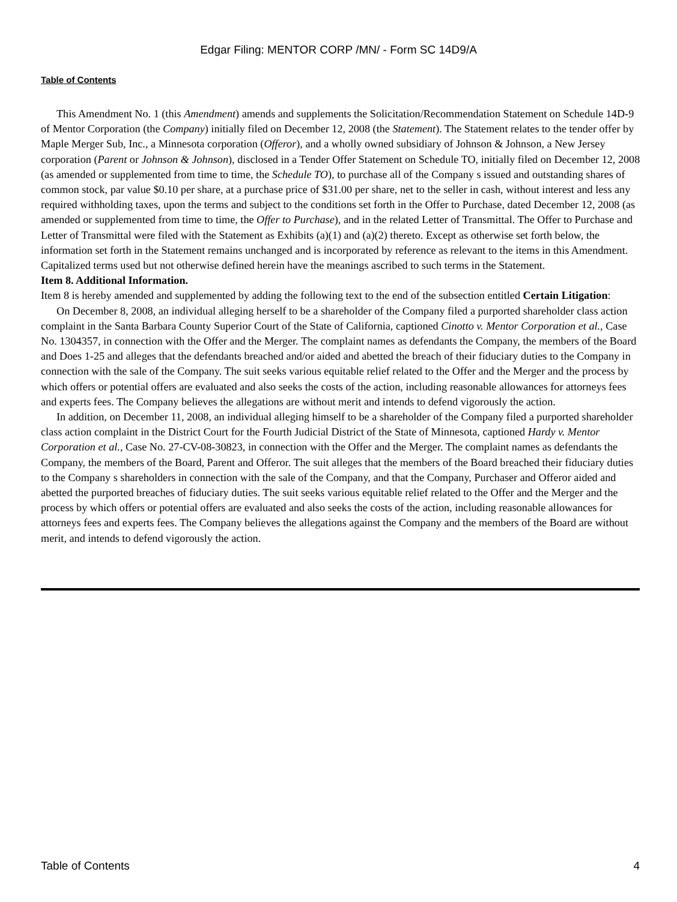Edgar Filing: MENTOR CORP /MN/ - Form SC 14D9/A
Table of Contents
This Amendment No. 1 (this Amendment) amends and supplements the Solicitation/Recommendation Statement on Schedule 14D-9 of Mentor Corporation (the Company) initially filed on December 12, 2008 (the Statement). The Statement relates to the tender offer by Maple Merger Sub, Inc., a Minnesota corporation (Offeror), and a wholly owned subsidiary of Johnson & Johnson, a New Jersey corporation (Parent or Johnson & Johnson), disclosed in a Tender Offer Statement on Schedule TO, initially filed on December 12, 2008 (as amended or supplemented from time to time, the Schedule TO), to purchase all of the Company s issued and outstanding shares of common stock, par value $0.10 per share, at a purchase price of $31.00 per share, net to the seller in cash, without interest and less any required withholding taxes, upon the terms and subject to the conditions set forth in the Offer to Purchase, dated December 12, 2008 (as amended or supplemented from time to time, the Offer to Purchase), and in the related Letter of Transmittal. The Offer to Purchase and Letter of Transmittal were filed with the Statement as Exhibits (a)(1) and (a)(2) thereto. Except as otherwise set forth below, the information set forth in the Statement remains unchanged and is incorporated by reference as relevant to the items in this Amendment. Capitalized terms used but not otherwise defined herein have the meanings ascribed to such terms in the Statement.
Item 8. Additional Information.
Item 8 is hereby amended and supplemented by adding the following text to the end of the subsection entitled Certain Litigation:
On December 8, 2008, an individual alleging herself to be a shareholder of the Company filed a purported shareholder class action complaint in the Santa Barbara County Superior Court of the State of California, captioned Cinotto v. Mentor Corporation et al., Case No. 1304357, in connection with the Offer and the Merger. The complaint names as defendants the Company, the members of the Board and Does 1-25 and alleges that the defendants breached and/or aided and abetted the breach of their fiduciary duties to the Company in connection with the sale of the Company. The suit seeks various equitable relief related to the Offer and the Merger and the process by which offers or potential offers are evaluated and also seeks the costs of the action, including reasonable allowances for attorneys fees and experts fees. The Company believes the allegations are without merit and intends to defend vigorously the action.
In addition, on December 11, 2008, an individual alleging himself to be a shareholder of the Company filed a purported shareholder class action complaint in the District Court for the Fourth Judicial District of the State of Minnesota, captioned Hardy v. Mentor Corporation et al., Case No. 27-CV-08-30823, in connection with the Offer and the Merger. The complaint names as defendants the Company, the members of the Board, Parent and Offeror. The suit alleges that the members of the Board breached their fiduciary duties to the Company s shareholders in connection with the sale of the Company, and that the Company, Purchaser and Offeror aided and abetted the purported breaches of fiduciary duties. The suit seeks various equitable relief related to the Offer and the Merger and the process by which offers or potential offers are evaluated and also seeks the costs of the action, including reasonable allowances for attorneys fees and experts fees. The Company believes the allegations against the Company and the members of the Board are without merit, and intends to defend vigorously the action.
Table of Contents 4